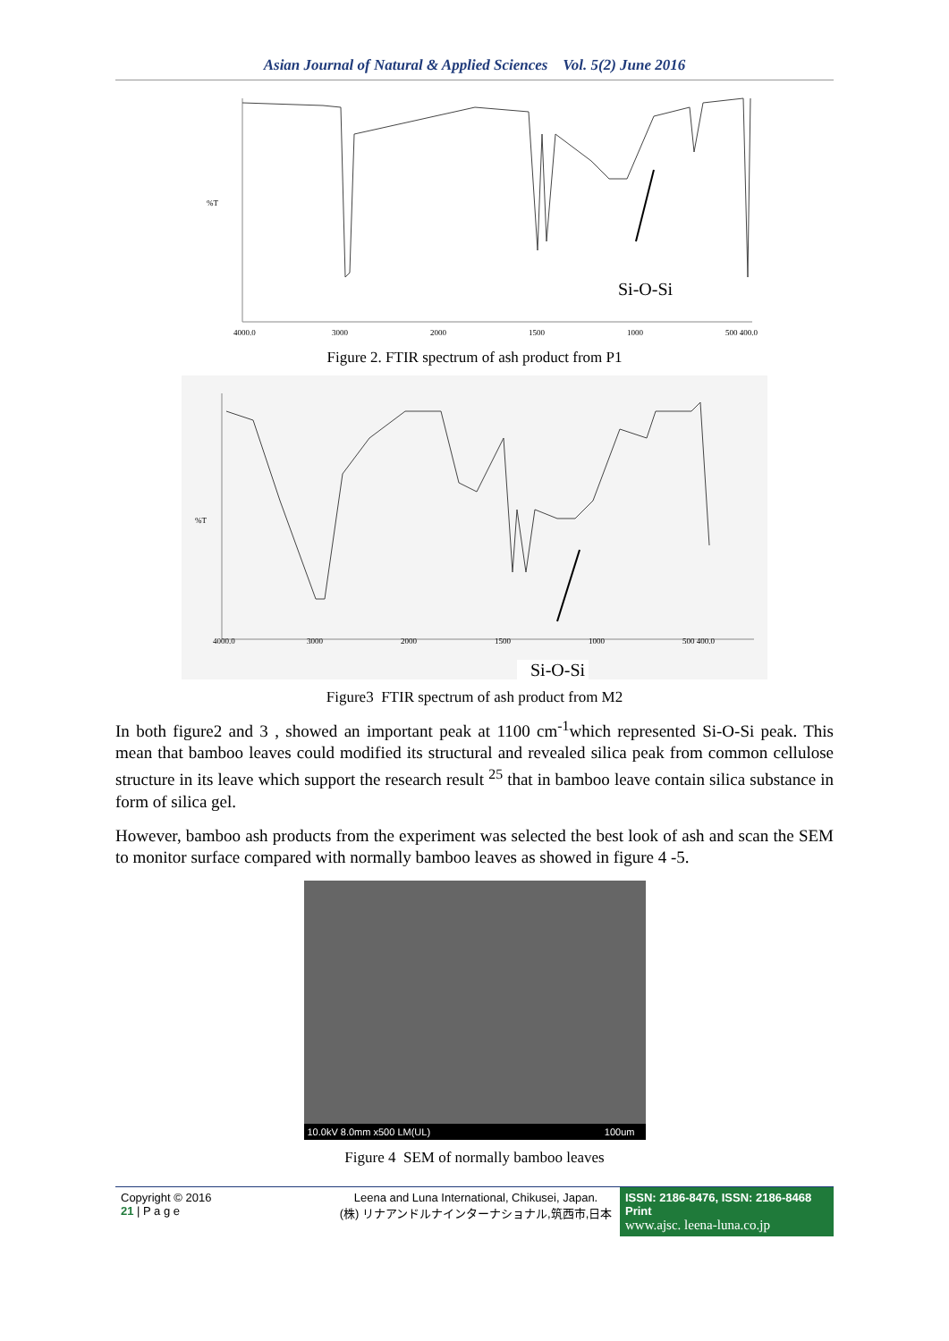Asian Journal of Natural & Applied Sciences Vol. 5(2) June 2016
Si-O-Si
%T
4000.0
3000
2000
1500
1000
500 400.0
Figure 2. FTIR spectrum of ash product from P1
%T
4000.0
3000
2000
1500
1000
500 400.0
Si-O-Si
Figure3 FTIR spectrum of ash product from M2
In both figure2 and 3 , showed an important peak at 1100 cm<sup>-1</sup>which represented Si-O-Si peak. This mean that bamboo leaves could modified its structural and revealed silica peak from common cellulose structure in its leave which support the research result <sup>25</sup> that in bamboo leave contain silica substance in form of silica gel.
However, bamboo ash products from the experiment was selected the best look of ash and scan the SEM to monitor surface compared with normally bamboo leaves as showed in figure 4 -5.
10.0kV 8.0mm x500 LM(UL) 100um
Figure 4 SEM of normally bamboo leaves
Copyright © 2016
21 | P a g e
Leena and Luna International, Chikusei, Japan.
(株) リナアンドルナインターナショナル,筑西市,日本
ISSN: 2186-8476, ISSN: 2186-8468 Print
www.ajsc. leena-luna.co.jp